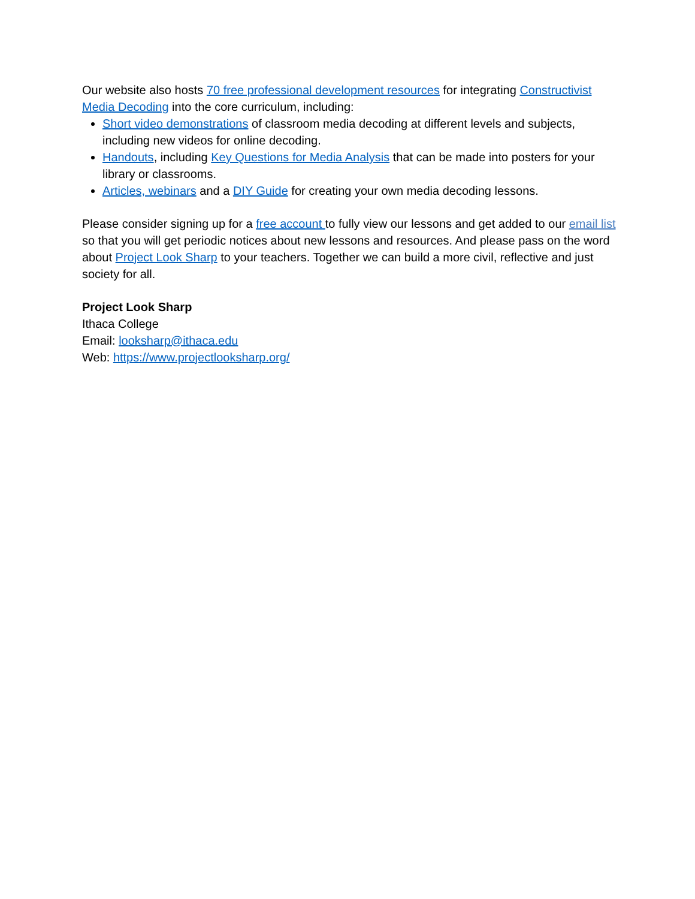Our website also hosts 70 free professional development resources for integrating Constructivist Media Decoding into the core curriculum, including:
Short video demonstrations of classroom media decoding at different levels and subjects, including new videos for online decoding.
Handouts, including Key Questions for Media Analysis that can be made into posters for your library or classrooms.
Articles, webinars and a DIY Guide for creating your own media decoding lessons.
Please consider signing up for a free account to fully view our lessons and get added to our email list so that you will get periodic notices about new lessons and resources. And please pass on the word about Project Look Sharp to your teachers. Together we can build a more civil, reflective and just society for all.
Project Look Sharp
Ithaca College
Email: looksharp@ithaca.edu
Web: https://www.projectlooksharp.org/